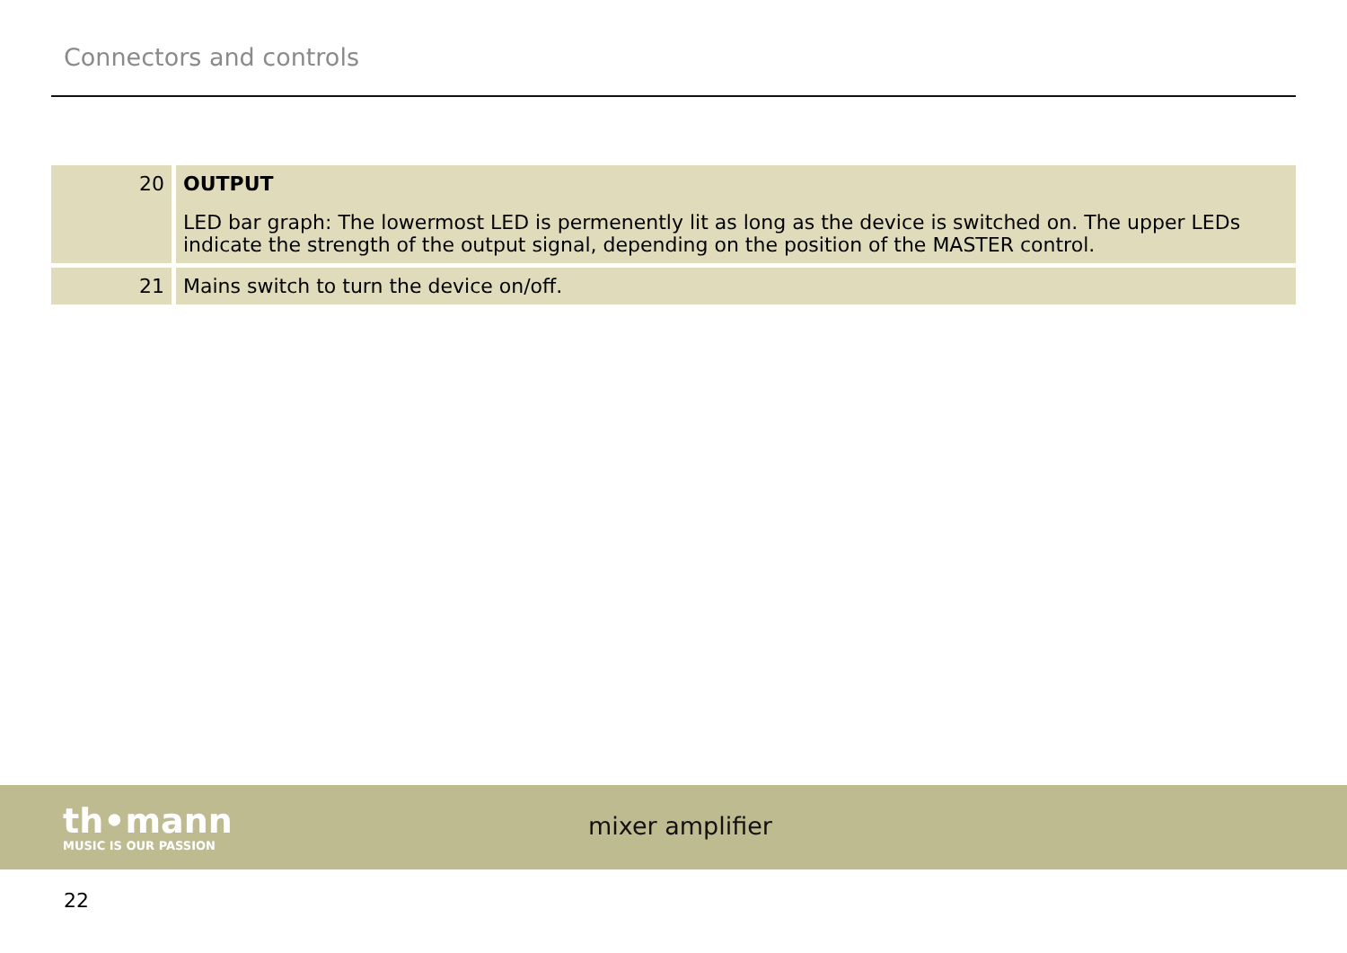Connectors and controls
| 20 | OUTPUT LED bar graph: The lowermost LED is permenently lit as long as the device is switched on. The upper LEDs indicate the strength of the output signal, depending on the position of the MASTER control. |
| 21 | Mains switch to turn the device on/off. |
th•mann
MUSIC IS OUR PASSION
mixer amplifier
22